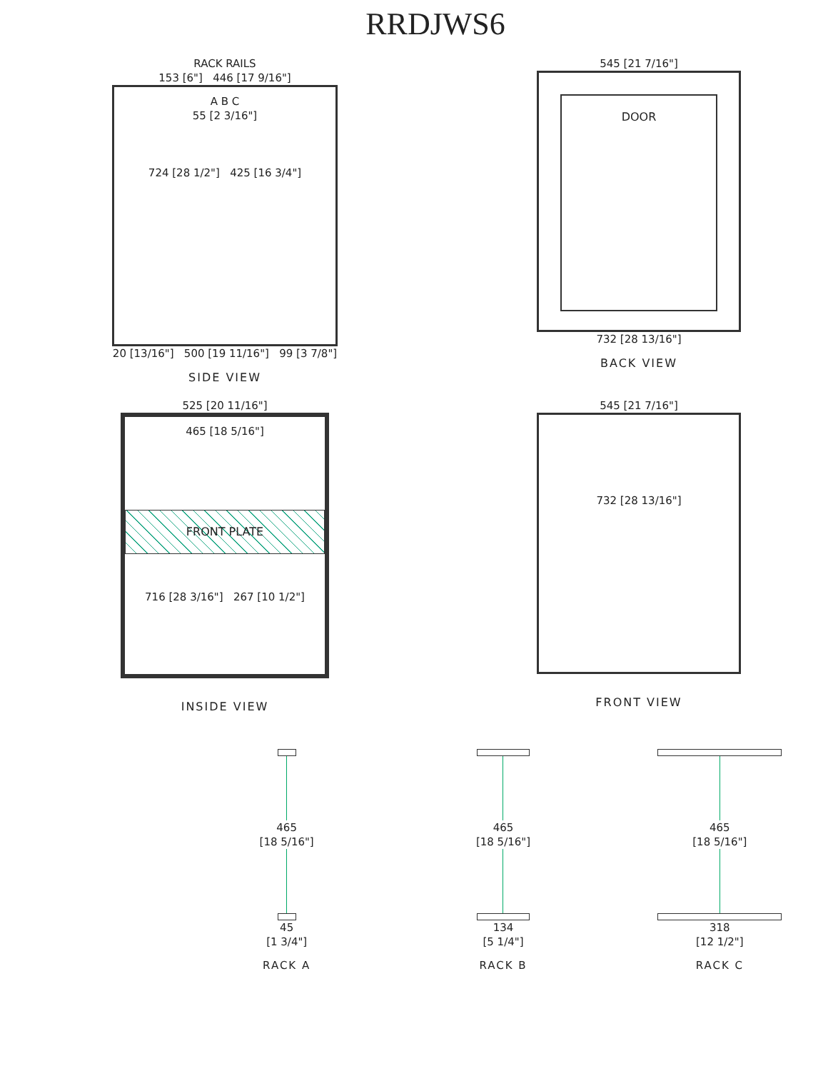RRDJWS6
RACK RAILS
153 [6"] 446 [17 9/16"]
A B C
55 [2 3/16"]
724 [28 1/2"] 425 [16 3/4"]
20 [13/16"] 500 [19 11/16"] 99 [3 7/8"]
SIDE VIEW
545 [21 7/16"]
DOOR
732 [28 13/16"]
BACK VIEW
525 [20 11/16"]
465 [18 5/16"]
FRONT PLATE
716 [28 3/16"] 267 [10 1/2"]
INSIDE VIEW
545 [21 7/16"]
732 [28 13/16"]
FRONT VIEW
465
[18 5/16"]
45
[1 3/4"]
RACK A
465
[18 5/16"]
134
[5 1/4"]
RACK B
465
[18 5/16"]
318
[12 1/2"]
RACK C